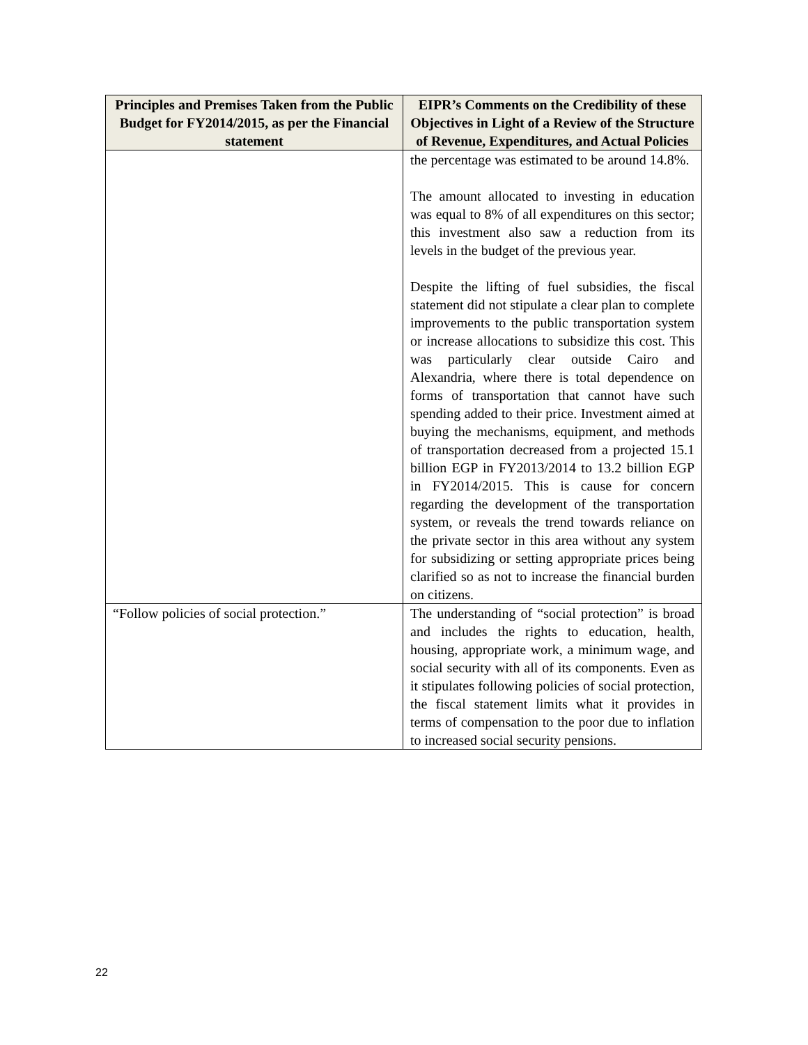| Principles and Premises Taken from the Public Budget for FY2014/2015, as per the Financial statement | EIPR’s Comments on the Credibility of these Objectives in Light of a Review of the Structure of Revenue, Expenditures, and Actual Policies |
| --- | --- |
| | the percentage was estimated to be around 14.8%. The amount allocated to investing in education was equal to 8% of all expenditures on this sector; this investment also saw a reduction from its levels in the budget of the previous year. Despite the lifting of fuel subsidies, the fiscal statement did not stipulate a clear plan to complete improvements to the public transportation system or increase allocations to subsidize this cost. This was particularly clear outside Cairo and Alexandria, where there is total dependence on forms of transportation that cannot have such spending added to their price. Investment aimed at buying the mechanisms, equipment, and methods of transportation decreased from a projected 15.1 billion EGP in FY2013/2014 to 13.2 billion EGP in FY2014/2015. This is cause for concern regarding the development of the transportation system, or reveals the trend towards reliance on the private sector in this area without any system for subsidizing or setting appropriate prices being clarified so as not to increase the financial burden on citizens. |
| “Follow policies of social protection.” | The understanding of “social protection” is broad and includes the rights to education, health, housing, appropriate work, a minimum wage, and social security with all of its components. Even as it stipulates following policies of social protection, the fiscal statement limits what it provides in terms of compensation to the poor due to inflation to increased social security pensions. |
22